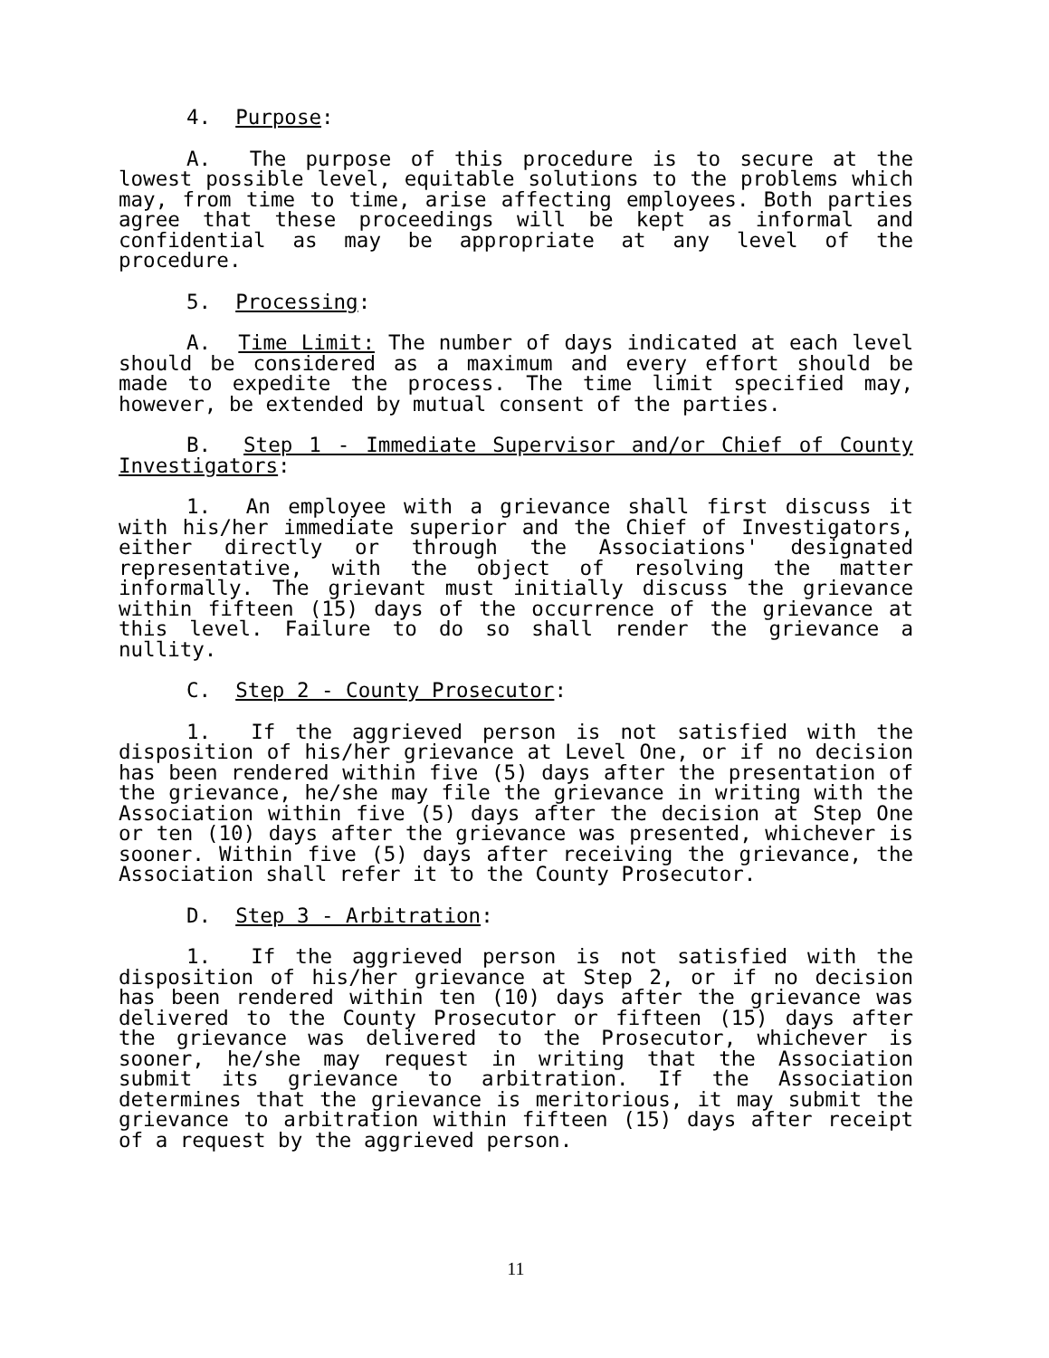4. Purpose:
A. The purpose of this procedure is to secure at the lowest possible level, equitable solutions to the problems which may, from time to time, arise affecting employees. Both parties agree that these proceedings will be kept as informal and confidential as may be appropriate at any level of the procedure.
5. Processing:
A. Time Limit: The number of days indicated at each level should be considered as a maximum and every effort should be made to expedite the process. The time limit specified may, however, be extended by mutual consent of the parties.
B. Step 1 - Immediate Supervisor and/or Chief of County Investigators:
1. An employee with a grievance shall first discuss it with his/her immediate superior and the Chief of Investigators, either directly or through the Associations' designated representative, with the object of resolving the matter informally. The grievant must initially discuss the grievance within fifteen (15) days of the occurrence of the grievance at this level. Failure to do so shall render the grievance a nullity.
C. Step 2 - County Prosecutor:
1. If the aggrieved person is not satisfied with the disposition of his/her grievance at Level One, or if no decision has been rendered within five (5) days after the presentation of the grievance, he/she may file the grievance in writing with the Association within five (5) days after the decision at Step One or ten (10) days after the grievance was presented, whichever is sooner. Within five (5) days after receiving the grievance, the Association shall refer it to the County Prosecutor.
D. Step 3 - Arbitration:
1. If the aggrieved person is not satisfied with the disposition of his/her grievance at Step 2, or if no decision has been rendered within ten (10) days after the grievance was delivered to the County Prosecutor or fifteen (15) days after the grievance was delivered to the Prosecutor, whichever is sooner, he/she may request in writing that the Association submit its grievance to arbitration. If the Association determines that the grievance is meritorious, it may submit the grievance to arbitration within fifteen (15) days after receipt of a request by the aggrieved person.
11